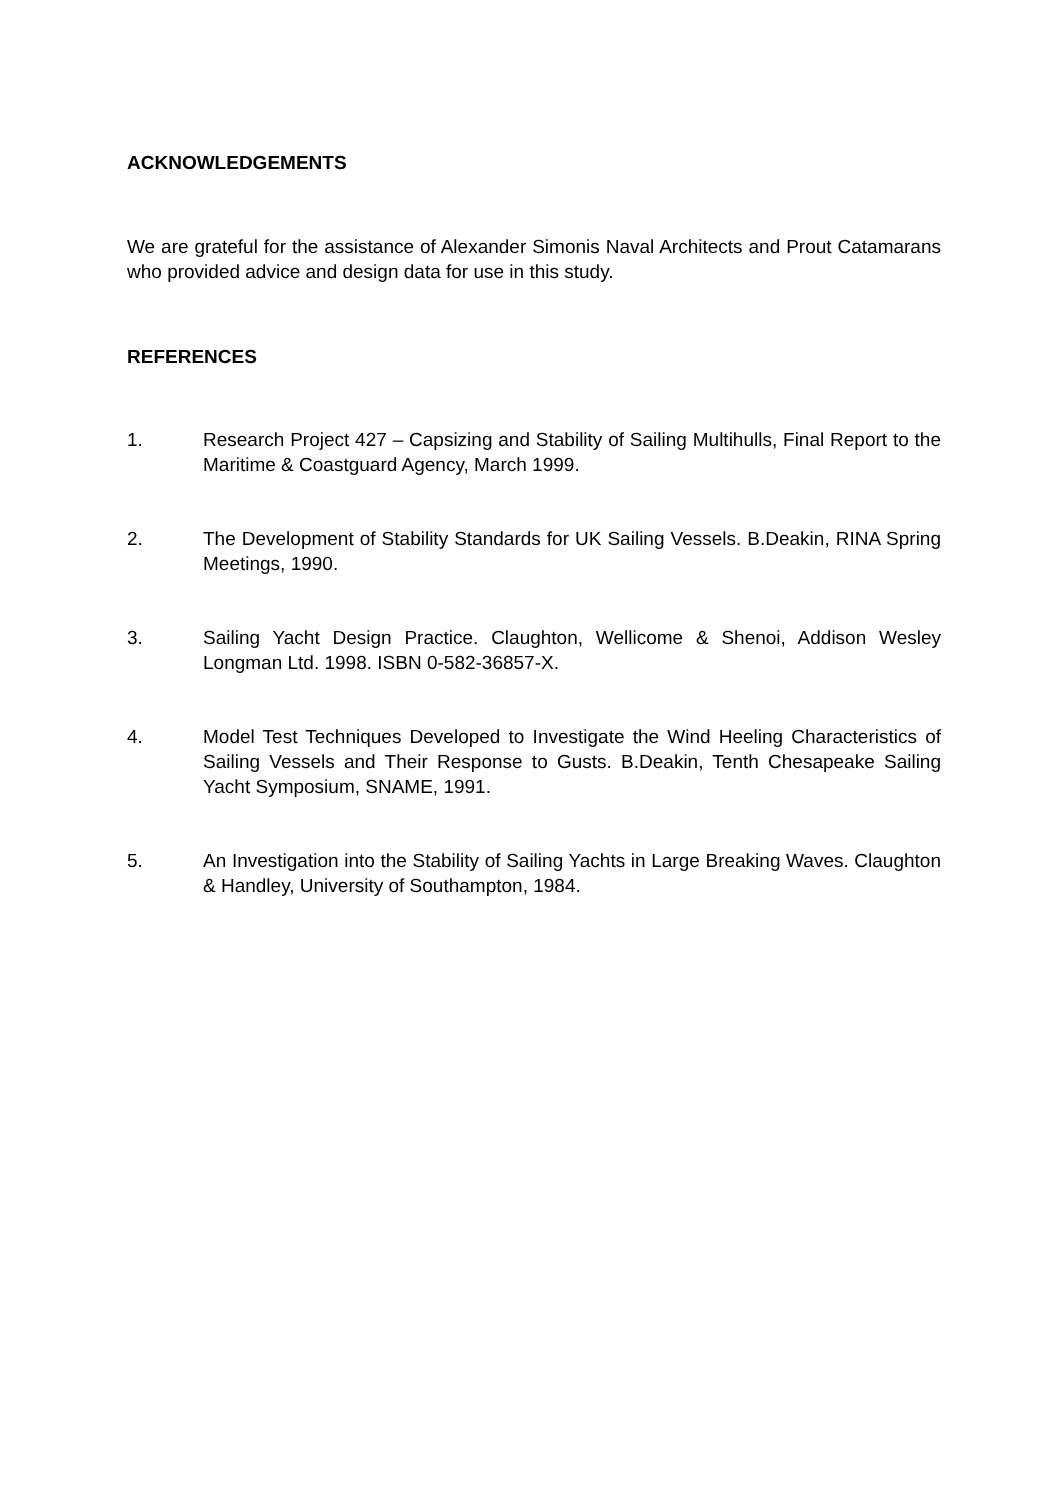ACKNOWLEDGEMENTS
We are grateful for the assistance of Alexander Simonis Naval Architects and Prout Catamarans who provided advice and design data for use in this study.
REFERENCES
1. Research Project 427 – Capsizing and Stability of Sailing Multihulls, Final Report to the Maritime & Coastguard Agency, March 1999.
2. The Development of Stability Standards for UK Sailing Vessels. B.Deakin, RINA Spring Meetings, 1990.
3. Sailing Yacht Design Practice. Claughton, Wellicome & Shenoi, Addison Wesley Longman Ltd. 1998. ISBN 0-582-36857-X.
4. Model Test Techniques Developed to Investigate the Wind Heeling Characteristics of Sailing Vessels and Their Response to Gusts. B.Deakin, Tenth Chesapeake Sailing Yacht Symposium, SNAME, 1991.
5. An Investigation into the Stability of Sailing Yachts in Large Breaking Waves. Claughton & Handley, University of Southampton, 1984.